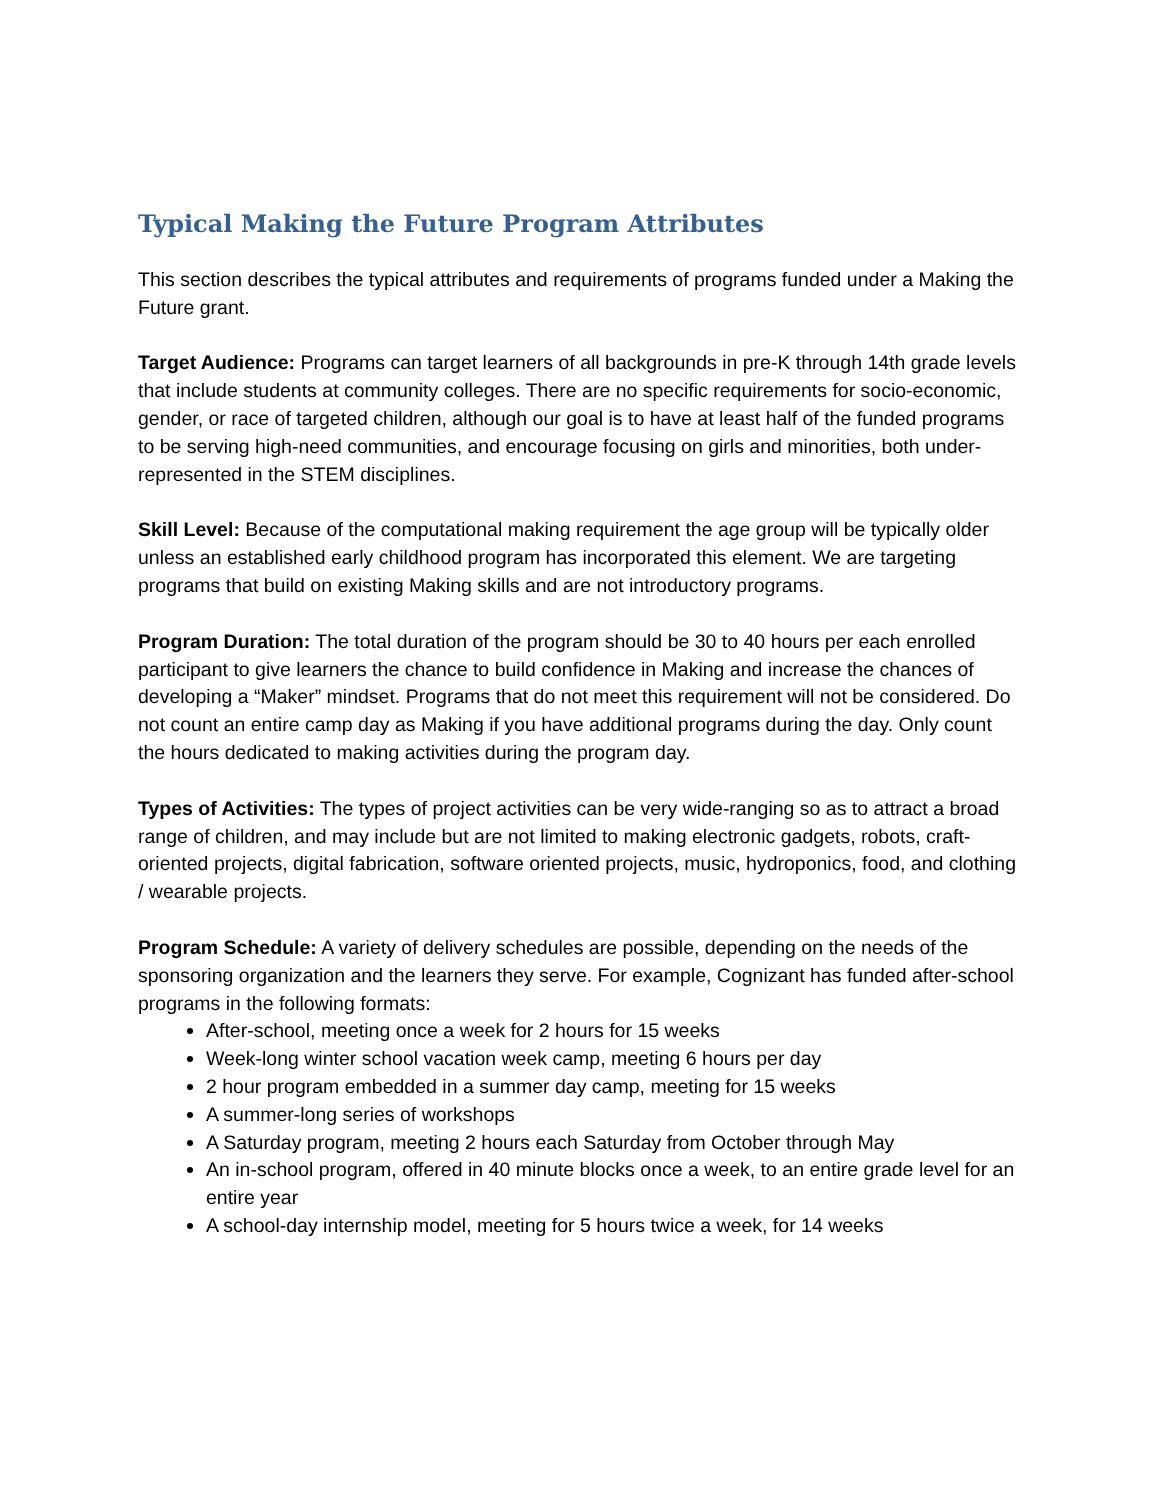Typical Making the Future Program Attributes
This section describes the typical attributes and requirements of programs funded under a Making the Future grant.
Target Audience: Programs can target learners of all backgrounds in pre-K through 14th grade levels that include students at community colleges. There are no specific requirements for socio-economic, gender, or race of targeted children, although our goal is to have at least half of the funded programs to be serving high-need communities, and encourage focusing on girls and minorities, both under-represented in the STEM disciplines.
Skill Level: Because of the computational making requirement the age group will be typically older unless an established early childhood program has incorporated this element. We are targeting programs that build on existing Making skills and are not introductory programs.
Program Duration: The total duration of the program should be 30 to 40 hours per each enrolled participant to give learners the chance to build confidence in Making and increase the chances of developing a “Maker” mindset. Programs that do not meet this requirement will not be considered. Do not count an entire camp day as Making if you have additional programs during the day. Only count the hours dedicated to making activities during the program day.
Types of Activities: The types of project activities can be very wide-ranging so as to attract a broad range of children, and may include but are not limited to making electronic gadgets, robots, craft-oriented projects, digital fabrication, software oriented projects, music, hydroponics, food, and clothing / wearable projects.
Program Schedule: A variety of delivery schedules are possible, depending on the needs of the sponsoring organization and the learners they serve. For example, Cognizant has funded after-school programs in the following formats:
After-school, meeting once a week for 2 hours for 15 weeks
Week-long winter school vacation week camp, meeting 6 hours per day
2 hour program embedded in a summer day camp, meeting for 15 weeks
A summer-long series of workshops
A Saturday program, meeting 2 hours each Saturday from October through May
An in-school program, offered in 40 minute blocks once a week, to an entire grade level for an entire year
A school-day internship model, meeting for 5 hours twice a week, for 14 weeks